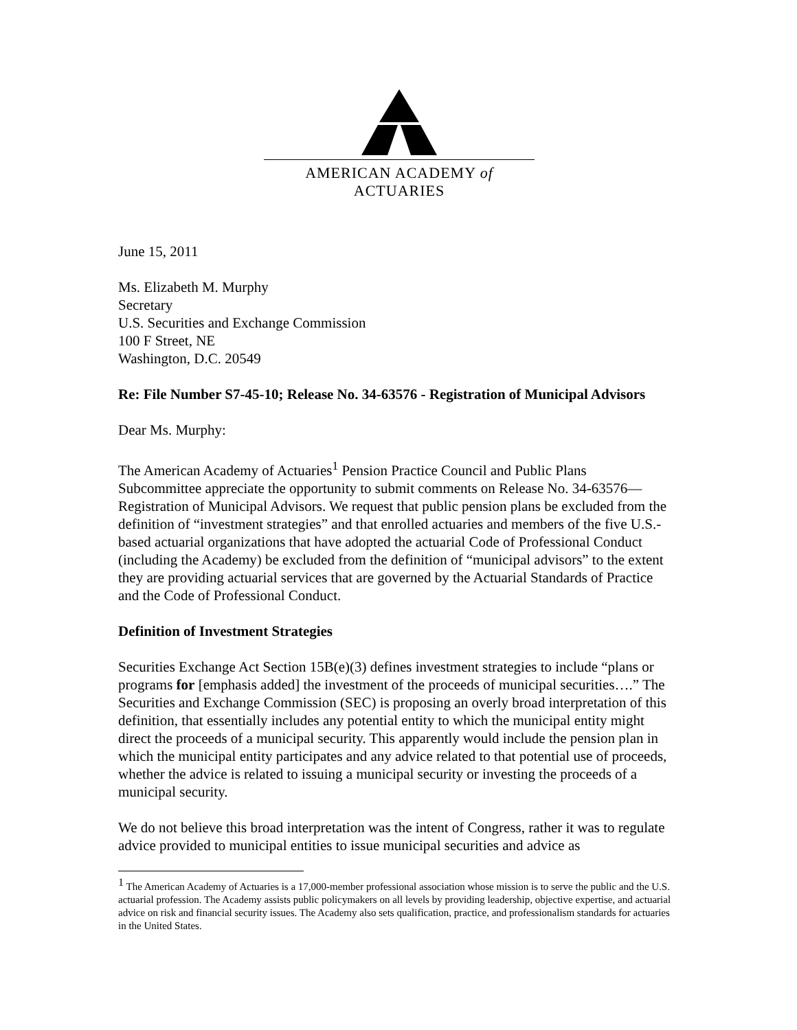AMERICAN ACADEMY of ACTUARIES
June 15, 2011
Ms. Elizabeth M. Murphy
Secretary
U.S. Securities and Exchange Commission
100 F Street, NE
Washington, D.C. 20549
Re: File Number S7-45-10; Release No. 34-63576 - Registration of Municipal Advisors
Dear Ms. Murphy:
The American Academy of Actuaries<sup>1</sup> Pension Practice Council and Public Plans Subcommittee appreciate the opportunity to submit comments on Release No. 34-63576—Registration of Municipal Advisors. We request that public pension plans be excluded from the definition of “investment strategies” and that enrolled actuaries and members of the five U.S.-based actuarial organizations that have adopted the actuarial Code of Professional Conduct (including the Academy) be excluded from the definition of “municipal advisors” to the extent they are providing actuarial services that are governed by the Actuarial Standards of Practice and the Code of Professional Conduct.
Definition of Investment Strategies
Securities Exchange Act Section 15B(e)(3) defines investment strategies to include “plans or programs for [emphasis added] the investment of the proceeds of municipal securities….” The Securities and Exchange Commission (SEC) is proposing an overly broad interpretation of this definition, that essentially includes any potential entity to which the municipal entity might direct the proceeds of a municipal security. This apparently would include the pension plan in which the municipal entity participates and any advice related to that potential use of proceeds, whether the advice is related to issuing a municipal security or investing the proceeds of a municipal security.
We do not believe this broad interpretation was the intent of Congress, rather it was to regulate advice provided to municipal entities to issue municipal securities and advice as
<sup>1</sup> The American Academy of Actuaries is a 17,000-member professional association whose mission is to serve the public and the U.S. actuarial profession. The Academy assists public policymakers on all levels by providing leadership, objective expertise, and actuarial advice on risk and financial security issues. The Academy also sets qualification, practice, and professionalism standards for actuaries in the United States.